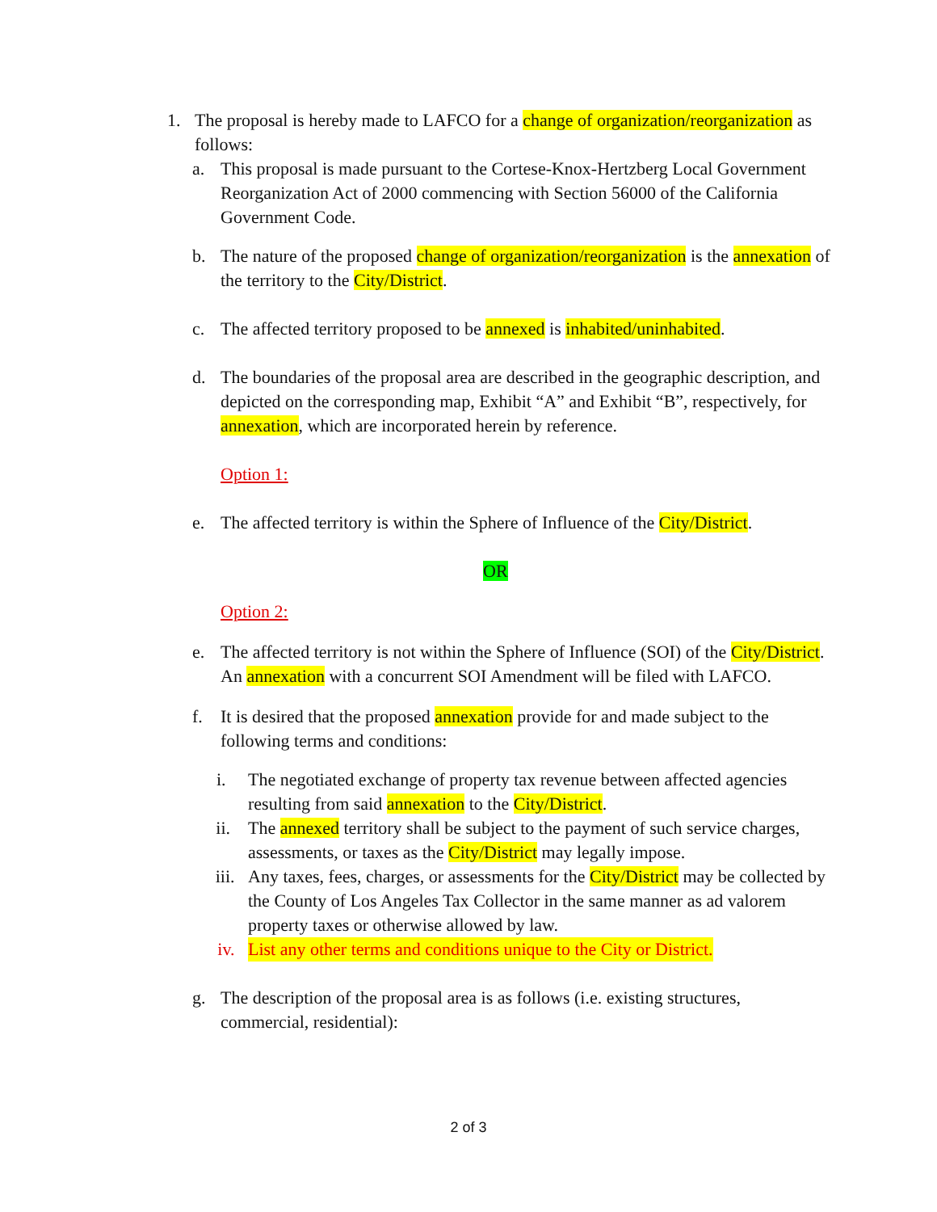1. The proposal is hereby made to LAFCO for a change of organization/reorganization as follows:
a. This proposal is made pursuant to the Cortese-Knox-Hertzberg Local Government Reorganization Act of 2000 commencing with Section 56000 of the California Government Code.
b. The nature of the proposed change of organization/reorganization is the annexation of the territory to the City/District.
c. The affected territory proposed to be annexed is inhabited/uninhabited.
d. The boundaries of the proposal area are described in the geographic description, and depicted on the corresponding map, Exhibit “A” and Exhibit “B”, respectively, for annexation, which are incorporated herein by reference.
Option 1:
e. The affected territory is within the Sphere of Influence of the City/District.
OR
Option 2:
e. The affected territory is not within the Sphere of Influence (SOI) of the City/District. An annexation with a concurrent SOI Amendment will be filed with LAFCO.
f. It is desired that the proposed annexation provide for and made subject to the following terms and conditions:
i. The negotiated exchange of property tax revenue between affected agencies resulting from said annexation to the City/District.
ii. The annexed territory shall be subject to the payment of such service charges, assessments, or taxes as the City/District may legally impose.
iii. Any taxes, fees, charges, or assessments for the City/District may be collected by the County of Los Angeles Tax Collector in the same manner as ad valorem property taxes or otherwise allowed by law.
iv. List any other terms and conditions unique to the City or District.
g. The description of the proposal area is as follows (i.e. existing structures, commercial, residential):
2 of 3